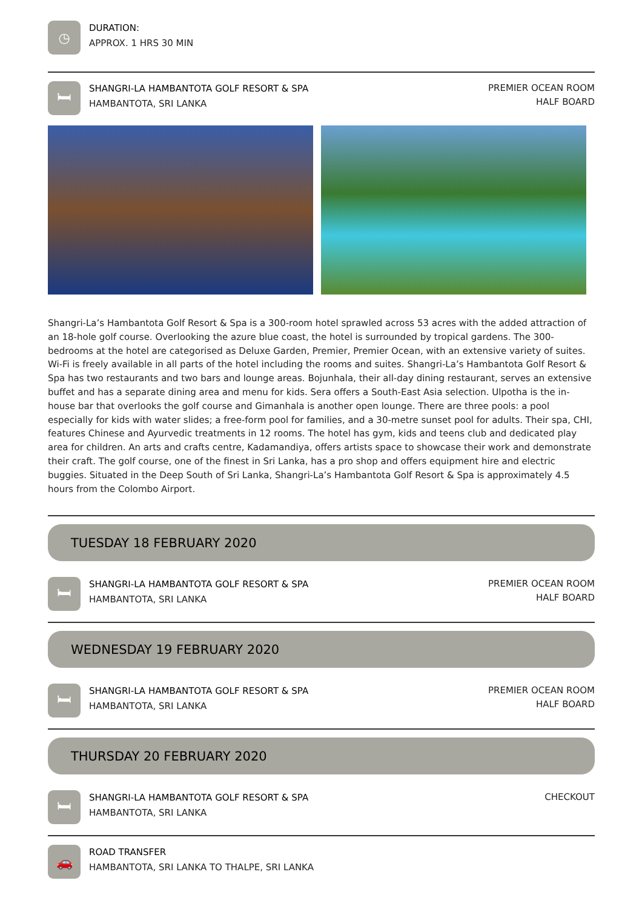◷
DURATION:
APPROX. 1 HRS 30 MIN
🛏
SHANGRI-LA HAMBANTOTA GOLF RESORT & SPA
HAMBANTOTA, SRI LANKA
PREMIER OCEAN ROOM
HALF BOARD
Shangri-La’s Hambantota Golf Resort & Spa is a 300-room hotel sprawled across 53 acres with the added attraction of an 18-hole golf course. Overlooking the azure blue coast, the hotel is surrounded by tropical gardens. The 300-bedrooms at the hotel are categorised as Deluxe Garden, Premier, Premier Ocean, with an extensive variety of suites. Wi-Fi is freely available in all parts of the hotel including the rooms and suites. Shangri-La’s Hambantota Golf Resort & Spa has two restaurants and two bars and lounge areas. Bojunhala, their all-day dining restaurant, serves an extensive buffet and has a separate dining area and menu for kids. Sera offers a South-East Asia selection. Ulpotha is the in-house bar that overlooks the golf course and Gimanhala is another open lounge. There are three pools: a pool especially for kids with water slides; a free-form pool for families, and a 30-metre sunset pool for adults. Their spa, CHI, features Chinese and Ayurvedic treatments in 12 rooms. The hotel has gym, kids and teens club and dedicated play area for children. An arts and crafts centre, Kadamandiya, offers artists space to showcase their work and demonstrate their craft. The golf course, one of the finest in Sri Lanka, has a pro shop and offers equipment hire and electric buggies. Situated in the Deep South of Sri Lanka, Shangri-La’s Hambantota Golf Resort & Spa is approximately 4.5 hours from the Colombo Airport.
TUESDAY 18 FEBRUARY 2020
🛏
SHANGRI-LA HAMBANTOTA GOLF RESORT & SPA
HAMBANTOTA, SRI LANKA
PREMIER OCEAN ROOM
HALF BOARD
WEDNESDAY 19 FEBRUARY 2020
🛏
SHANGRI-LA HAMBANTOTA GOLF RESORT & SPA
HAMBANTOTA, SRI LANKA
PREMIER OCEAN ROOM
HALF BOARD
THURSDAY 20 FEBRUARY 2020
🛏
SHANGRI-LA HAMBANTOTA GOLF RESORT & SPA
HAMBANTOTA, SRI LANKA
CHECKOUT
🚗
ROAD TRANSFER
HAMBANTOTA, SRI LANKA TO THALPE, SRI LANKA